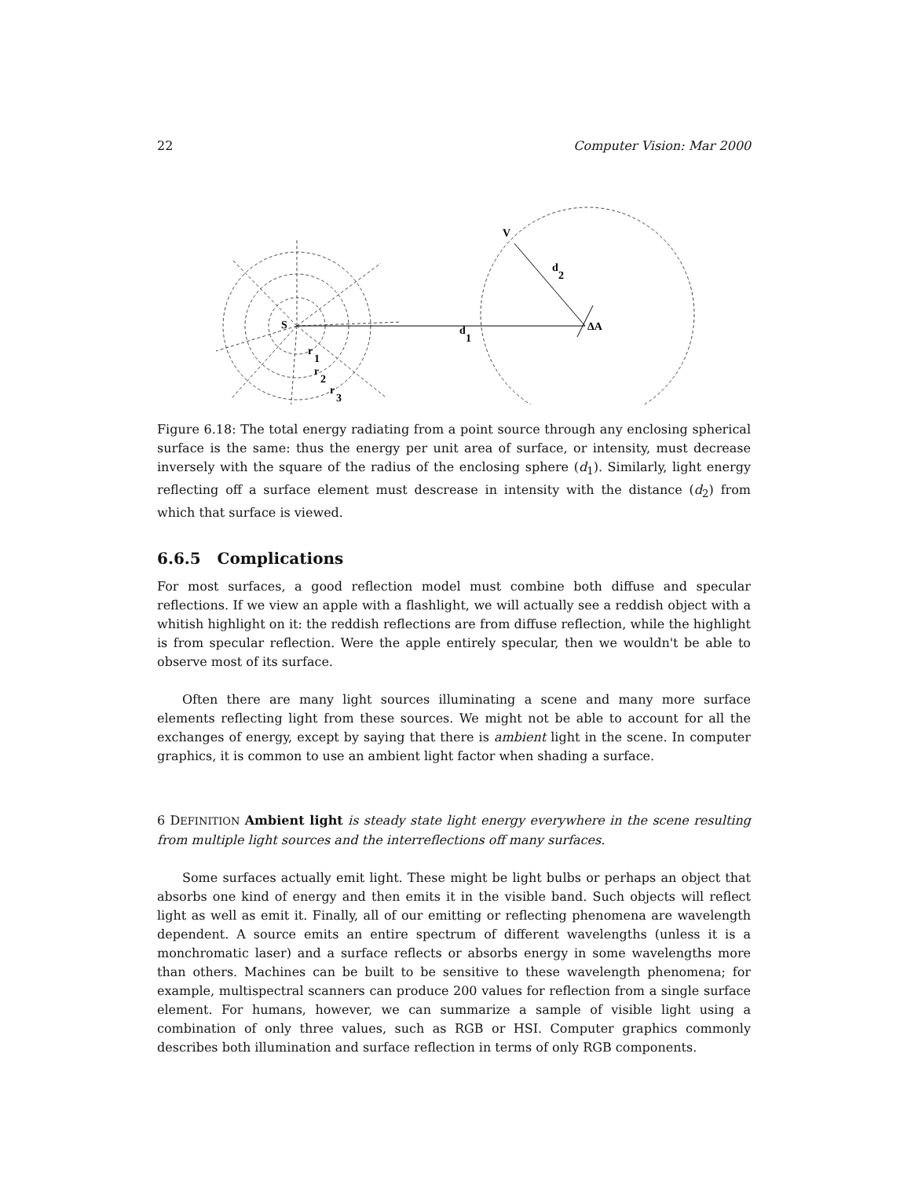22 Computer Vision: Mar 2000
S
d
1
V
d
2
ΔA
r
1
r
2
r
3
Figure 6.18: The total energy radiating from a point source through any enclosing spherical surface is the same: thus the energy per unit area of surface, or intensity, must decrease inversely with the square of the radius of the enclosing sphere (d<sub>1</sub>). Similarly, light energy reflecting off a surface element must descrease in intensity with the distance (d<sub>2</sub>) from which that surface is viewed.
6.6.5 Complications
For most surfaces, a good reflection model must combine both diffuse and specular reflections. If we view an apple with a flashlight, we will actually see a reddish object with a whitish highlight on it: the reddish reflections are from diffuse reflection, while the highlight is from specular reflection. Were the apple entirely specular, then we wouldn't be able to observe most of its surface.
Often there are many light sources illuminating a scene and many more surface elements reflecting light from these sources. We might not be able to account for all the exchanges of energy, except by saying that there is ambient light in the scene. In computer graphics, it is common to use an ambient light factor when shading a surface.
6 DEFINITION Ambient light is steady state light energy everywhere in the scene resulting from multiple light sources and the interreflections off many surfaces.
Some surfaces actually emit light. These might be light bulbs or perhaps an object that absorbs one kind of energy and then emits it in the visible band. Such objects will reflect light as well as emit it. Finally, all of our emitting or reflecting phenomena are wavelength dependent. A source emits an entire spectrum of different wavelengths (unless it is a monchromatic laser) and a surface reflects or absorbs energy in some wavelengths more than others. Machines can be built to be sensitive to these wavelength phenomena; for example, multispectral scanners can produce 200 values for reflection from a single surface element. For humans, however, we can summarize a sample of visible light using a combination of only three values, such as RGB or HSI. Computer graphics commonly describes both illumination and surface reflection in terms of only RGB components.